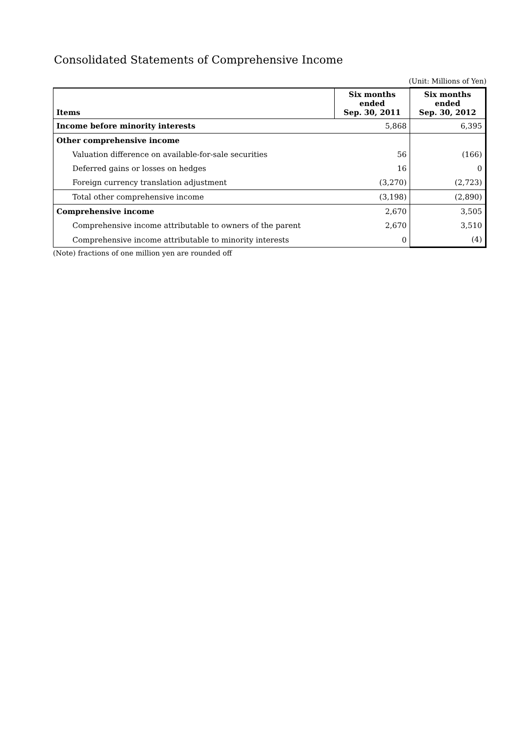Consolidated Statements of Comprehensive Income
(Unit: Millions of Yen)
| Items | Six months ended Sep. 30, 2011 | Six months ended Sep. 30, 2012 |
| --- | --- | --- |
| Income before minority interests | 5,868 | 6,395 |
| Other comprehensive income | | |
| Valuation difference on available-for-sale securities | 56 | (166) |
| Deferred gains or losses on hedges | 16 | 0 |
| Foreign currency translation adjustment | (3,270) | (2,723) |
| Total other comprehensive income | (3,198) | (2,890) |
| Comprehensive income | 2,670 | 3,505 |
| Comprehensive income attributable to owners of the parent | 2,670 | 3,510 |
| Comprehensive income attributable to minority interests | 0 | (4) |
(Note) fractions of one million yen are rounded off